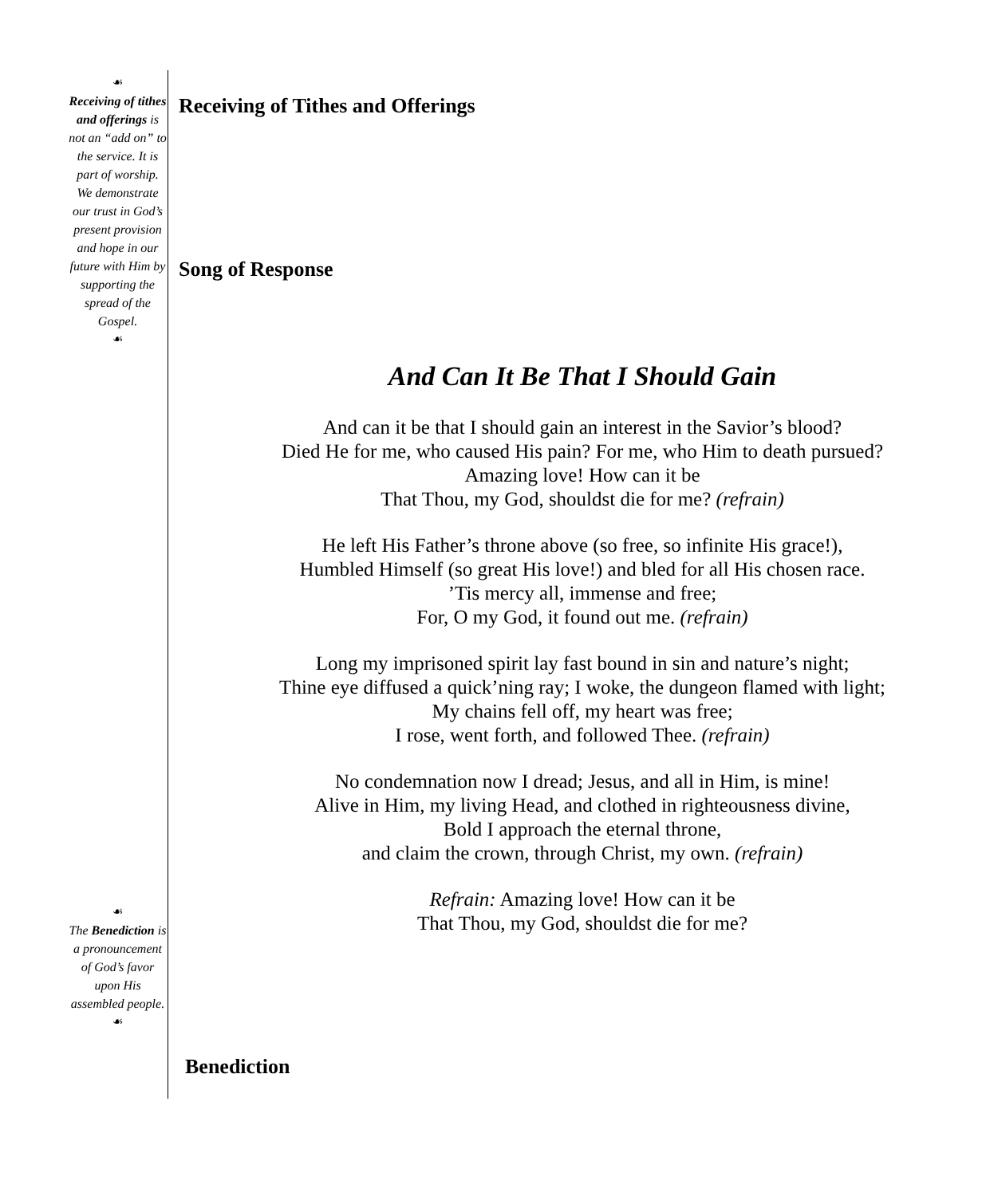☙
Receiving of tithes and offerings is not an “add on” to the service. It is part of worship. We demonstrate our trust in God’s present provision and hope in our future with Him by supporting the spread of the Gospel.
☙
☙
The Benediction is a pronouncement of God’s favor upon His assembled people.
☙
Receiving of Tithes and Offerings
Song of Response
And Can It Be That I Should Gain
And can it be that I should gain an interest in the Savior’s blood?
Died He for me, who caused His pain? For me, who Him to death pursued?
Amazing love! How can it be
That Thou, my God, shouldst die for me? (refrain)
He left His Father’s throne above (so free, so infinite His grace!),
Humbled Himself (so great His love!) and bled for all His chosen race.
’Tis mercy all, immense and free;
For, O my God, it found out me. (refrain)
Long my imprisoned spirit lay fast bound in sin and nature’s night;
Thine eye diffused a quick’ning ray; I woke, the dungeon flamed with light;
My chains fell off, my heart was free;
I rose, went forth, and followed Thee. (refrain)
No condemnation now I dread; Jesus, and all in Him, is mine!
Alive in Him, my living Head, and clothed in righteousness divine,
Bold I approach the eternal throne,
and claim the crown, through Christ, my own. (refrain)
Refrain: Amazing love! How can it be
That Thou, my God, shouldst die for me?
Benediction